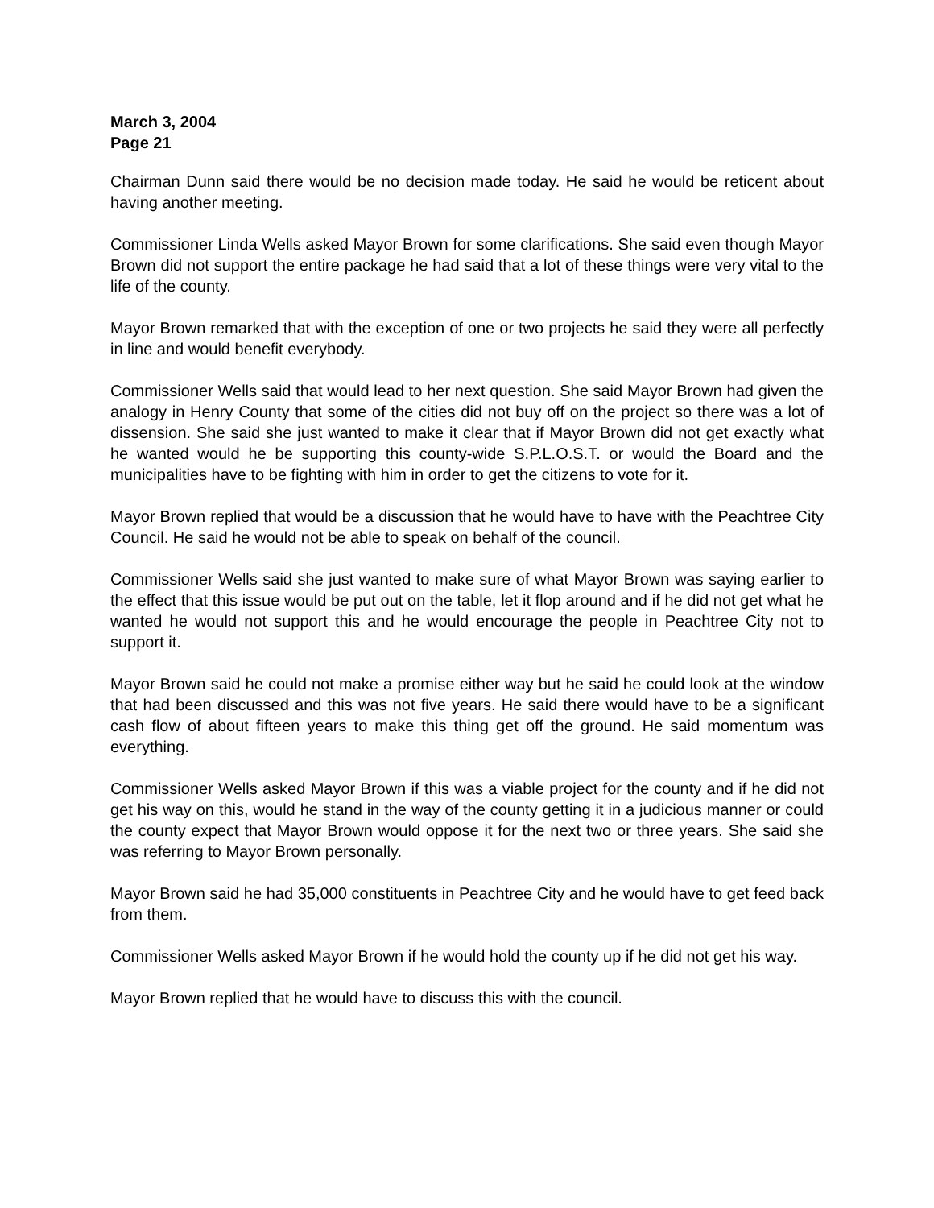March 3, 2004
Page 21
Chairman Dunn said there would be no decision made today. He said he would be reticent about having another meeting.
Commissioner Linda Wells asked Mayor Brown for some clarifications. She said even though Mayor Brown did not support the entire package he had said that a lot of these things were very vital to the life of the county.
Mayor Brown remarked that with the exception of one or two projects he said they were all perfectly in line and would benefit everybody.
Commissioner Wells said that would lead to her next question. She said Mayor Brown had given the analogy in Henry County that some of the cities did not buy off on the project so there was a lot of dissension. She said she just wanted to make it clear that if Mayor Brown did not get exactly what he wanted would he be supporting this county-wide S.P.L.O.S.T. or would the Board and the municipalities have to be fighting with him in order to get the citizens to vote for it.
Mayor Brown replied that would be a discussion that he would have to have with the Peachtree City Council. He said he would not be able to speak on behalf of the council.
Commissioner Wells said she just wanted to make sure of what Mayor Brown was saying earlier to the effect that this issue would be put out on the table, let it flop around and if he did not get what he wanted he would not support this and he would encourage the people in Peachtree City not to support it.
Mayor Brown said he could not make a promise either way but he said he could look at the window that had been discussed and this was not five years. He said there would have to be a significant cash flow of about fifteen years to make this thing get off the ground. He said momentum was everything.
Commissioner Wells asked Mayor Brown if this was a viable project for the county and if he did not get his way on this, would he stand in the way of the county getting it in a judicious manner or could the county expect that Mayor Brown would oppose it for the next two or three years. She said she was referring to Mayor Brown personally.
Mayor Brown said he had 35,000 constituents in Peachtree City and he would have to get feed back from them.
Commissioner Wells asked Mayor Brown if he would hold the county up if he did not get his way.
Mayor Brown replied that he would have to discuss this with the council.